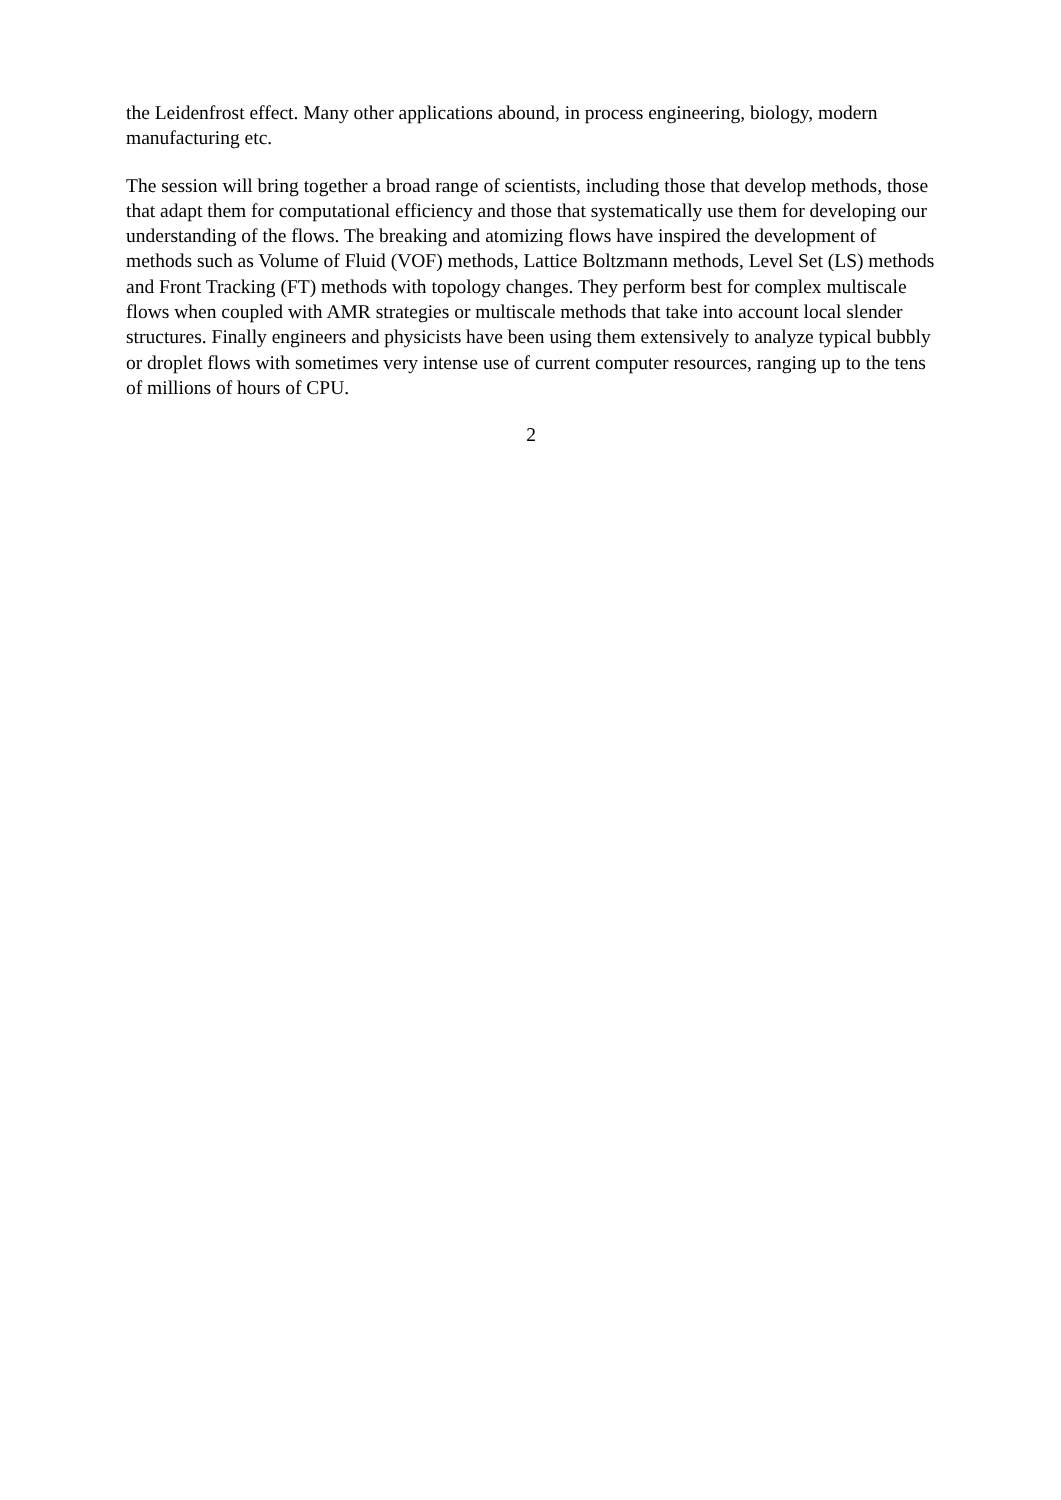the Leidenfrost effect. Many other applications abound, in process engineering, biology, modern manufacturing etc.
The session will bring together a broad range of scientists, including those that develop methods, those that adapt them for computational efficiency and those that systematically use them for developing our understanding of the flows. The breaking and atomizing flows have inspired the development of methods such as Volume of Fluid (VOF) methods, Lattice Boltzmann methods, Level Set (LS) methods and Front Tracking (FT) methods with topology changes. They perform best for complex multiscale flows when coupled with AMR strategies or multiscale methods that take into account local slender structures. Finally engineers and physicists have been using them extensively to analyze typical bubbly or droplet flows with sometimes very intense use of current computer resources, ranging up to the tens of millions of hours of CPU.
2